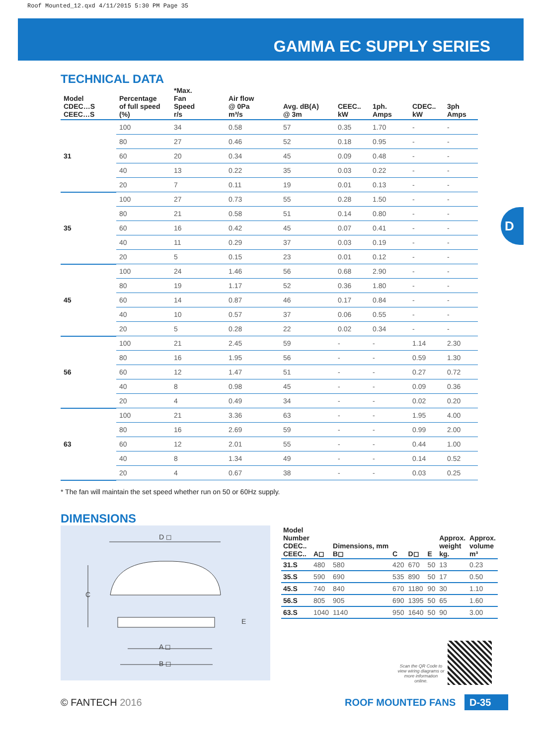Roof Mounted_12.qxd 4/11/2015 5:30 PM Page 35
GAMMA EC SUPPLY SERIES
D
TECHNICAL DATA
| Model CDEC…S CEEC…S | Percentage of full speed (%) | *Max. Fan Speed r/s | Air flow @ 0Pa m³/s | Avg. dB(A) @ 3m | CEEC.. kW | 1ph. Amps | CDEC.. kW | 3ph Amps |
| --- | --- | --- | --- | --- | --- | --- | --- | --- |
| 31 | 100 | 34 | 0.58 | 57 | 0.35 | 1.70 | - | - |
| | 80 | 27 | 0.46 | 52 | 0.18 | 0.95 | - | - |
| | 60 | 20 | 0.34 | 45 | 0.09 | 0.48 | - | - |
| | 40 | 13 | 0.22 | 35 | 0.03 | 0.22 | - | - |
| | 20 | 7 | 0.11 | 19 | 0.01 | 0.13 | - | - |
| 35 | 100 | 27 | 0.73 | 55 | 0.28 | 1.50 | - | - |
| | 80 | 21 | 0.58 | 51 | 0.14 | 0.80 | - | - |
| | 60 | 16 | 0.42 | 45 | 0.07 | 0.41 | - | - |
| | 40 | 11 | 0.29 | 37 | 0.03 | 0.19 | - | - |
| | 20 | 5 | 0.15 | 23 | 0.01 | 0.12 | - | - |
| 45 | 100 | 24 | 1.46 | 56 | 0.68 | 2.90 | - | - |
| | 80 | 19 | 1.17 | 52 | 0.36 | 1.80 | - | - |
| | 60 | 14 | 0.87 | 46 | 0.17 | 0.84 | - | - |
| | 40 | 10 | 0.57 | 37 | 0.06 | 0.55 | - | - |
| | 20 | 5 | 0.28 | 22 | 0.02 | 0.34 | - | - |
| 56 | 100 | 21 | 2.45 | 59 | - | - | 1.14 | 2.30 |
| | 80 | 16 | 1.95 | 56 | - | - | 0.59 | 1.30 |
| | 60 | 12 | 1.47 | 51 | - | - | 0.27 | 0.72 |
| | 40 | 8 | 0.98 | 45 | - | - | 0.09 | 0.36 |
| | 20 | 4 | 0.49 | 34 | - | - | 0.02 | 0.20 |
| 63 | 100 | 21 | 3.36 | 63 | - | - | 1.95 | 4.00 |
| | 80 | 16 | 2.69 | 59 | - | - | 0.99 | 2.00 |
| | 60 | 12 | 2.01 | 55 | - | - | 0.44 | 1.00 |
| | 40 | 8 | 1.34 | 49 | - | - | 0.14 | 0.52 |
| | 20 | 4 | 0.67 | 38 | - | - | 0.03 | 0.25 |
* The fan will maintain the set speed whether run on 50 or 60Hz supply.
DIMENSIONS
D ◻
C
E
A ◻
B ◻
| Model Number CDEC.. CEEC.. | A◻ | Dimensions, mm B◻ | C | D◻ | E | Approx. weight kg. | Approx. volume m³ |
| --- | --- | --- | --- | --- | --- | --- | --- |
| 31.S | 480 | 580 | 420 | 670 | 50 | 13 | 0.23 |
| 35.S | 590 | 690 | 535 | 890 | 50 | 17 | 0.50 |
| 45.S | 740 | 840 | 670 | 1180 | 90 | 30 | 1.10 |
| 56.S | 805 | 905 | 690 | 1395 | 50 | 65 | 1.60 |
| 63.S | 1040 | 1140 | 950 | 1640 | 50 | 90 | 3.00 |
Scan the QR Code to view wiring diagrams or more information online.
© FANTECH 2016 ROOF MOUNTED FANS D-35